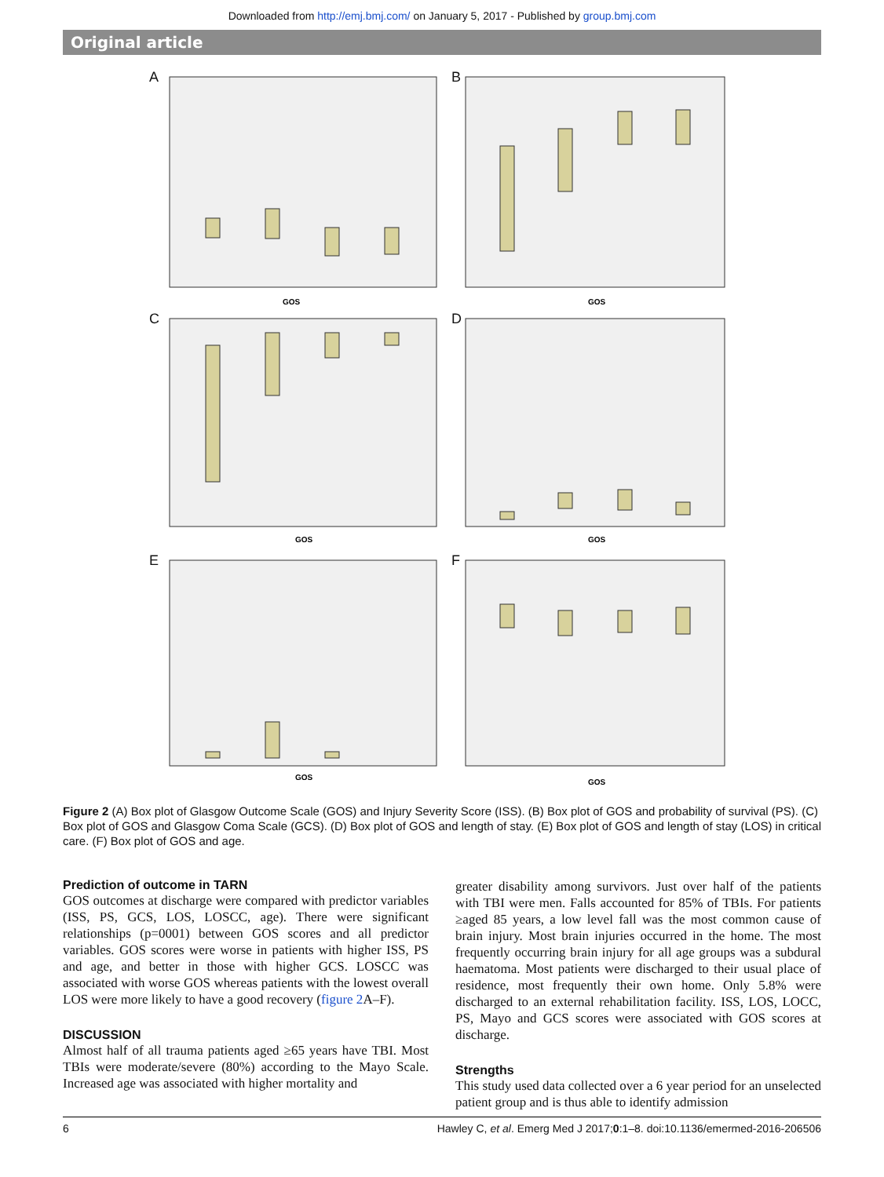Downloaded from http://emj.bmj.com/ on January 5, 2017 - Published by group.bmj.com
Original article
A
GOS
B
GOS
C
GOS
D
GOS
E
GOS
F
GOS
Figure 2 (A) Box plot of Glasgow Outcome Scale (GOS) and Injury Severity Score (ISS). (B) Box plot of GOS and probability of survival (PS). (C) Box plot of GOS and Glasgow Coma Scale (GCS). (D) Box plot of GOS and length of stay. (E) Box plot of GOS and length of stay (LOS) in critical care. (F) Box plot of GOS and age.
Prediction of outcome in TARN
GOS outcomes at discharge were compared with predictor variables (ISS, PS, GCS, LOS, LOSCC, age). There were significant relationships (p=0001) between GOS scores and all predictor variables. GOS scores were worse in patients with higher ISS, PS and age, and better in those with higher GCS. LOSCC was associated with worse GOS whereas patients with the lowest overall LOS were more likely to have a good recovery (figure 2 A–F).
DISCUSSION
Almost half of all trauma patients aged ≥65 years have TBI. Most TBIs were moderate/severe (80%) according to the Mayo Scale. Increased age was associated with higher mortality and
greater disability among survivors. Just over half of the patients with TBI were men. Falls accounted for 85% of TBIs. For patients ≥aged 85 years, a low level fall was the most common cause of brain injury. Most brain injuries occurred in the home. The most frequently occurring brain injury for all age groups was a subdural haematoma. Most patients were discharged to their usual place of residence, most frequently their own home. Only 5.8% were discharged to an external rehabilitation facility. ISS, LOS, LOCC, PS, Mayo and GCS scores were associated with GOS scores at discharge.
Strengths
This study used data collected over a 6 year period for an unselected patient group and is thus able to identify admission
6 Hawley C, et al. Emerg Med J 2017;0:1–8. doi:10.1136/emermed-2016-206506